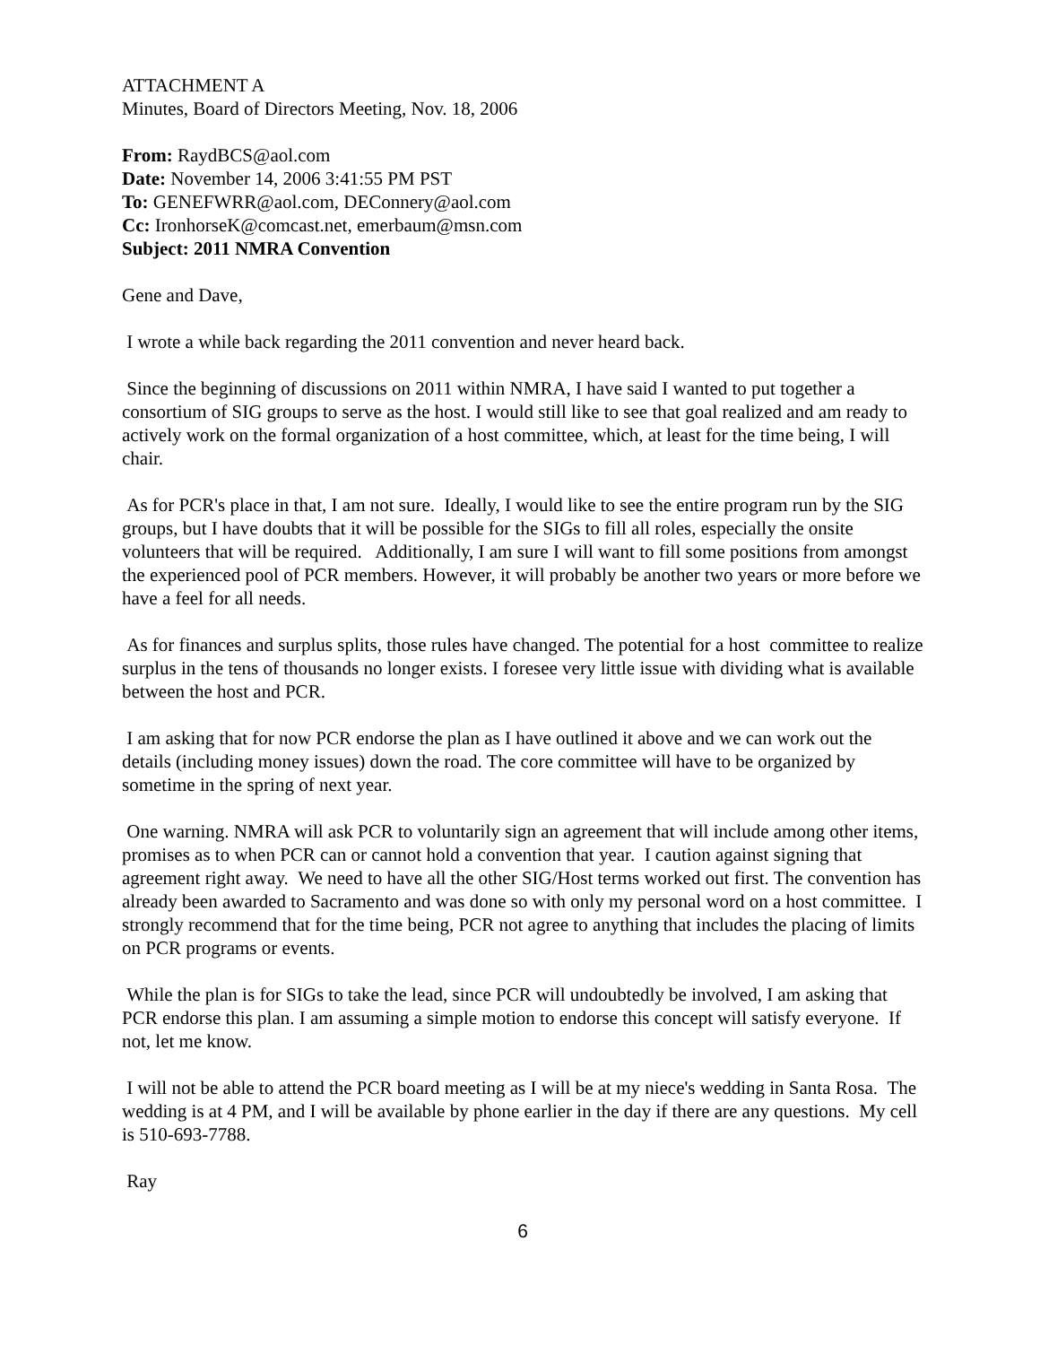ATTACHMENT A
Minutes, Board of Directors Meeting, Nov. 18, 2006
From: RaydBCS@aol.com
Date: November 14, 2006 3:41:55 PM PST
To: GENEFWRR@aol.com, DEConnery@aol.com
Cc: IronhorseK@comcast.net, emerbaum@msn.com
Subject: 2011 NMRA Convention
Gene and Dave,
I wrote a while back regarding the 2011 convention and never heard back.
Since the beginning of discussions on 2011 within NMRA, I have said I wanted to put together a consortium of SIG groups to serve as the host. I would still like to see that goal realized and am ready to actively work on the formal organization of a host committee, which, at least for the time being, I will chair.
As for PCR's place in that, I am not sure. Ideally, I would like to see the entire program run by the SIG groups, but I have doubts that it will be possible for the SIGs to fill all roles, especially the onsite volunteers that will be required. Additionally, I am sure I will want to fill some positions from amongst the experienced pool of PCR members. However, it will probably be another two years or more before we have a feel for all needs.
As for finances and surplus splits, those rules have changed. The potential for a host committee to realize surplus in the tens of thousands no longer exists. I foresee very little issue with dividing what is available between the host and PCR.
I am asking that for now PCR endorse the plan as I have outlined it above and we can work out the details (including money issues) down the road. The core committee will have to be organized by sometime in the spring of next year.
One warning. NMRA will ask PCR to voluntarily sign an agreement that will include among other items, promises as to when PCR can or cannot hold a convention that year. I caution against signing that agreement right away. We need to have all the other SIG/Host terms worked out first. The convention has already been awarded to Sacramento and was done so with only my personal word on a host committee. I strongly recommend that for the time being, PCR not agree to anything that includes the placing of limits on PCR programs or events.
While the plan is for SIGs to take the lead, since PCR will undoubtedly be involved, I am asking that PCR endorse this plan. I am assuming a simple motion to endorse this concept will satisfy everyone. If not, let me know.
I will not be able to attend the PCR board meeting as I will be at my niece's wedding in Santa Rosa. The wedding is at 4 PM, and I will be available by phone earlier in the day if there are any questions. My cell is 510-693-7788.
Ray
6